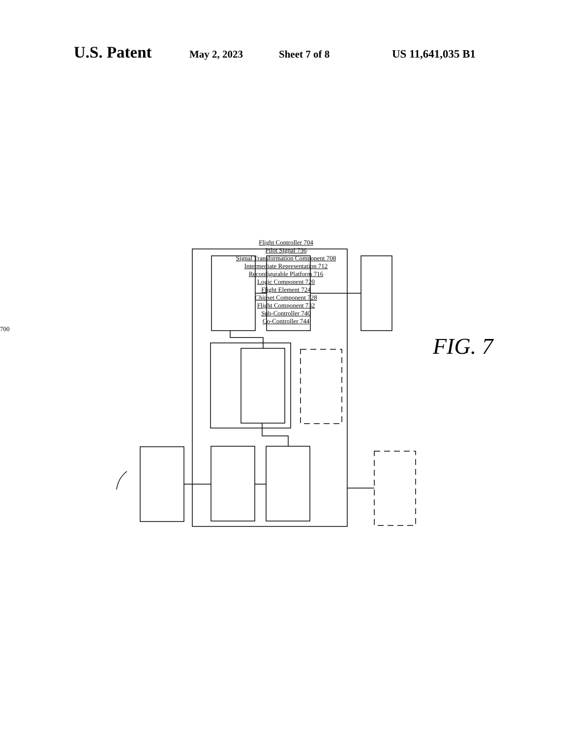U.S. Patent
May 2, 2023 Sheet 7 of 8 US 11,641,035 B1
Flight Controller 704
Pilot Signal 736
Signal Transformation Component 708
Intermediate Representation 712
Reconfigurable Platform 716
Logic Component 720
Flight Element 724
Chipset Component 728
Flight Component 732
Sub-Controller 740
Co-Controller 744
700
FIG. 7